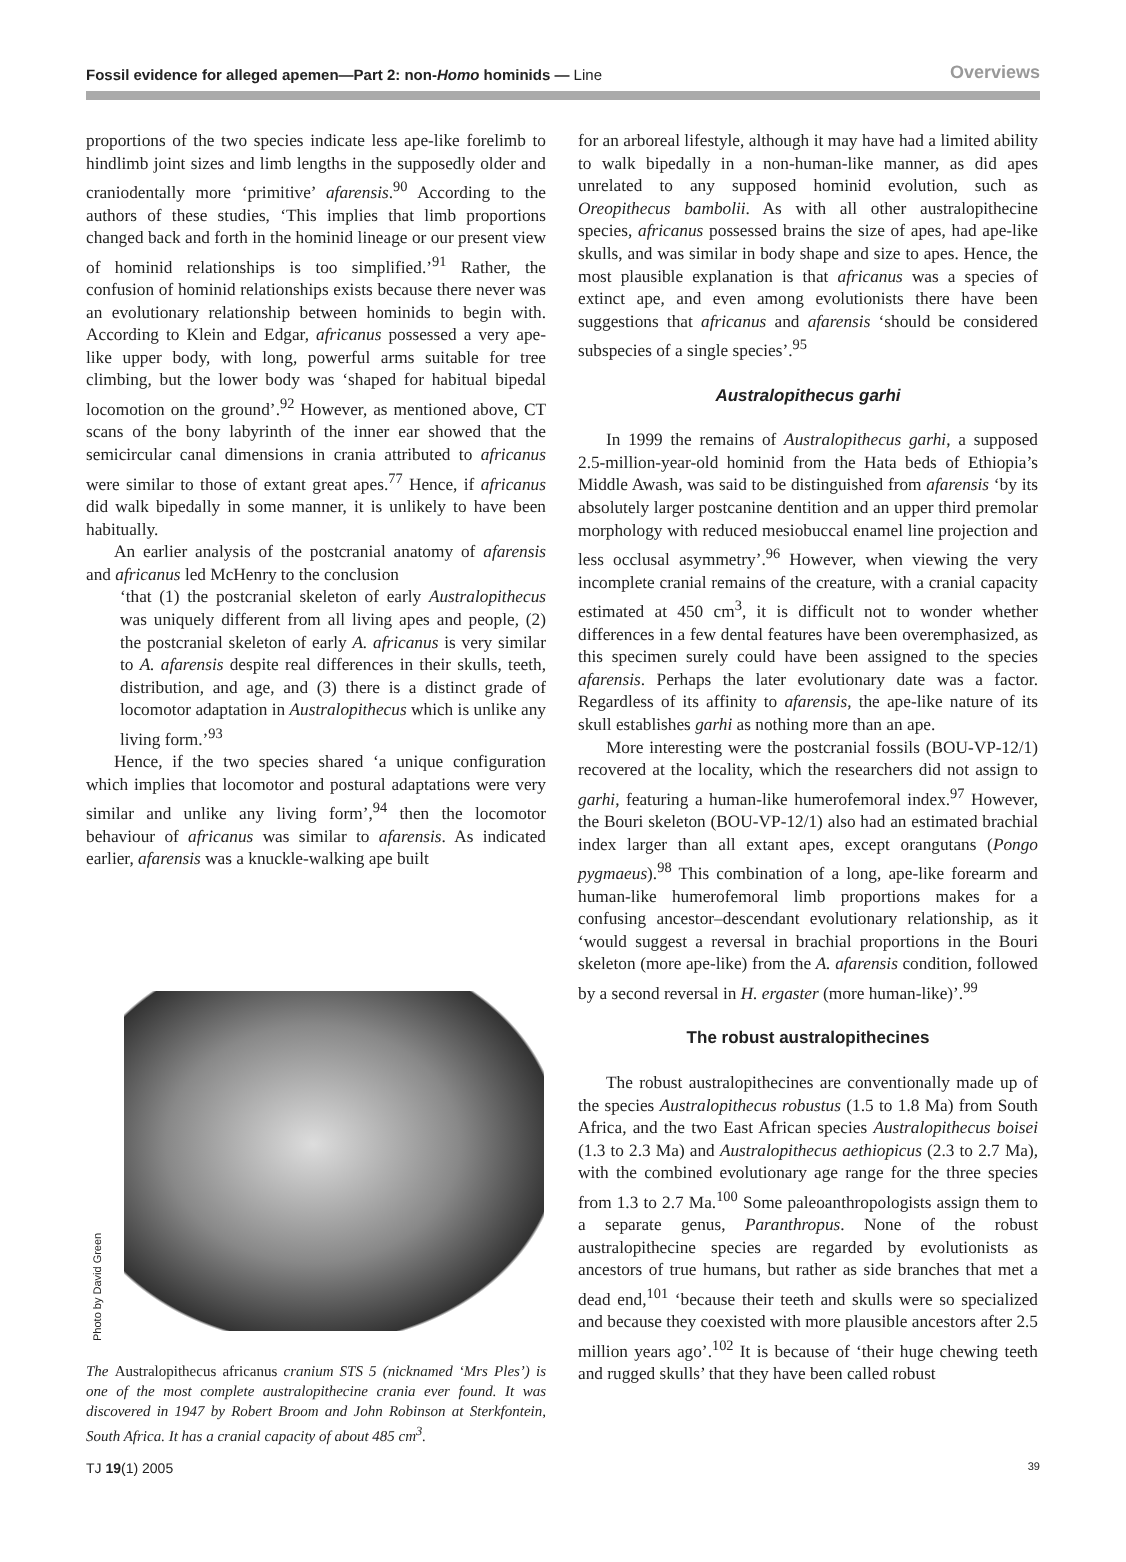Fossil evidence for alleged apemen—Part 2: non-Homo hominids — Line
Overviews
proportions of the two species indicate less ape-like forelimb to hindlimb joint sizes and limb lengths in the supposedly older and craniodentally more ‘primitive’ afarensis.<sup>90</sup> According to the authors of these studies, ‘This implies that limb proportions changed back and forth in the hominid lineage or our present view of hominid relationships is too simplified.’<sup>91</sup> Rather, the confusion of hominid relationships exists because there never was an evolutionary relationship between hominids to begin with. According to Klein and Edgar, africanus possessed a very ape-like upper body, with long, powerful arms suitable for tree climbing, but the lower body was ‘shaped for habitual bipedal locomotion on the ground’.<sup>92</sup> However, as mentioned above, CT scans of the bony labyrinth of the inner ear showed that the semicircular canal dimensions in crania attributed to africanus were similar to those of extant great apes.<sup>77</sup> Hence, if africanus did walk bipedally in some manner, it is unlikely to have been habitually.
An earlier analysis of the postcranial anatomy of afarensis and africanus led McHenry to the conclusion
‘that (1) the postcranial skeleton of early Australopithecus was uniquely different from all living apes and people, (2) the postcranial skeleton of early A. africanus is very similar to A. afarensis despite real differences in their skulls, teeth, distribution, and age, and (3) there is a distinct grade of locomotor adaptation in Australopithecus which is unlike any living form.’<sup>93</sup>
Hence, if the two species shared ‘a unique configuration which implies that locomotor and postural adaptations were very similar and unlike any living form’,<sup>94</sup> then the locomotor behaviour of africanus was similar to afarensis. As indicated earlier, afarensis was a knuckle-walking ape built
Photo by David Green
The Australopithecus africanus cranium STS 5 (nicknamed ‘Mrs Ples’) is one of the most complete australopithecine crania ever found. It was discovered in 1947 by Robert Broom and John Robinson at Sterkfontein, South Africa. It has a cranial capacity of about 485 cm<sup>3</sup>.
for an arboreal lifestyle, although it may have had a limited ability to walk bipedally in a non-human-like manner, as did apes unrelated to any supposed hominid evolution, such as Oreopithecus bambolii. As with all other australopithecine species, africanus possessed brains the size of apes, had ape-like skulls, and was similar in body shape and size to apes. Hence, the most plausible explanation is that africanus was a species of extinct ape, and even among evolutionists there have been suggestions that africanus and afarensis ‘should be considered subspecies of a single species’.<sup>95</sup>
Australopithecus garhi
In 1999 the remains of Australopithecus garhi, a supposed 2.5-million-year-old hominid from the Hata beds of Ethiopia’s Middle Awash, was said to be distinguished from afarensis ‘by its absolutely larger postcanine dentition and an upper third premolar morphology with reduced mesiobuccal enamel line projection and less occlusal asymmetry’.<sup>96</sup> However, when viewing the very incomplete cranial remains of the creature, with a cranial capacity estimated at 450 cm<sup>3</sup>, it is difficult not to wonder whether differences in a few dental features have been overemphasized, as this specimen surely could have been assigned to the species afarensis. Perhaps the later evolutionary date was a factor. Regardless of its affinity to afarensis, the ape-like nature of its skull establishes garhi as nothing more than an ape.
More interesting were the postcranial fossils (BOU-VP-12/1) recovered at the locality, which the researchers did not assign to garhi, featuring a human-like humerofemoral index.<sup>97</sup> However, the Bouri skeleton (BOU-VP-12/1) also had an estimated brachial index larger than all extant apes, except orangutans (Pongo pygmaeus).<sup>98</sup> This combination of a long, ape-like forearm and human-like humerofemoral limb proportions makes for a confusing ancestor–descendant evolutionary relationship, as it ‘would suggest a reversal in brachial proportions in the Bouri skeleton (more ape-like) from the A. afarensis condition, followed by a second reversal in H. ergaster (more human-like)’.<sup>99</sup>
The robust australopithecines
The robust australopithecines are conventionally made up of the species Australopithecus robustus (1.5 to 1.8 Ma) from South Africa, and the two East African species Australopithecus boisei (1.3 to 2.3 Ma) and Australopithecus aethiopicus (2.3 to 2.7 Ma), with the combined evolutionary age range for the three species from 1.3 to 2.7 Ma.<sup>100</sup> Some paleoanthropologists assign them to a separate genus, Paranthropus. None of the robust australopithecine species are regarded by evolutionists as ancestors of true humans, but rather as side branches that met a dead end,<sup>101</sup> ‘because their teeth and skulls were so specialized and because they coexisted with more plausible ancestors after 2.5 million years ago’.<sup>102</sup> It is because of ‘their huge chewing teeth and rugged skulls’ that they have been called robust
TJ 19(1) 2005 39